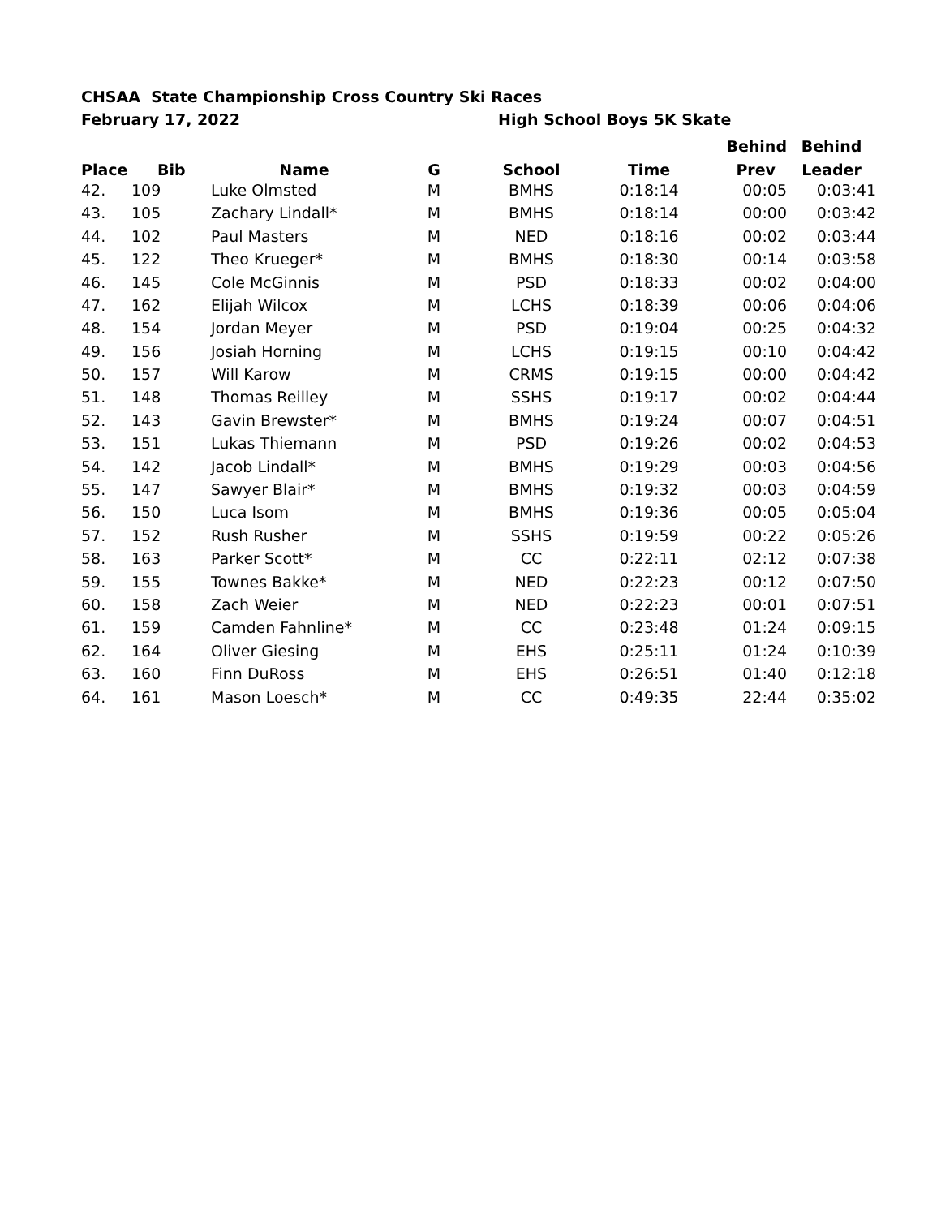CHSAA State Championship Cross Country Ski Races
February 17, 2022 High School Boys 5K Skate
| | | | | | | Behind | Behind |
| --- | --- | --- | --- | --- | --- | --- | --- |
| Place | Bib | Name | G | School | Time | Prev | Leader |
| 42. | 109 | Luke Olmsted | M | BMHS | 0:18:14 | 00:05 | 0:03:41 |
| 43. | 105 | Zachary Lindall* | M | BMHS | 0:18:14 | 00:00 | 0:03:42 |
| 44. | 102 | Paul Masters | M | NED | 0:18:16 | 00:02 | 0:03:44 |
| 45. | 122 | Theo Krueger* | M | BMHS | 0:18:30 | 00:14 | 0:03:58 |
| 46. | 145 | Cole McGinnis | M | PSD | 0:18:33 | 00:02 | 0:04:00 |
| 47. | 162 | Elijah Wilcox | M | LCHS | 0:18:39 | 00:06 | 0:04:06 |
| 48. | 154 | Jordan Meyer | M | PSD | 0:19:04 | 00:25 | 0:04:32 |
| 49. | 156 | Josiah Horning | M | LCHS | 0:19:15 | 00:10 | 0:04:42 |
| 50. | 157 | Will Karow | M | CRMS | 0:19:15 | 00:00 | 0:04:42 |
| 51. | 148 | Thomas Reilley | M | SSHS | 0:19:17 | 00:02 | 0:04:44 |
| 52. | 143 | Gavin Brewster* | M | BMHS | 0:19:24 | 00:07 | 0:04:51 |
| 53. | 151 | Lukas Thiemann | M | PSD | 0:19:26 | 00:02 | 0:04:53 |
| 54. | 142 | Jacob Lindall* | M | BMHS | 0:19:29 | 00:03 | 0:04:56 |
| 55. | 147 | Sawyer Blair* | M | BMHS | 0:19:32 | 00:03 | 0:04:59 |
| 56. | 150 | Luca Isom | M | BMHS | 0:19:36 | 00:05 | 0:05:04 |
| 57. | 152 | Rush Rusher | M | SSHS | 0:19:59 | 00:22 | 0:05:26 |
| 58. | 163 | Parker Scott* | M | CC | 0:22:11 | 02:12 | 0:07:38 |
| 59. | 155 | Townes Bakke* | M | NED | 0:22:23 | 00:12 | 0:07:50 |
| 60. | 158 | Zach Weier | M | NED | 0:22:23 | 00:01 | 0:07:51 |
| 61. | 159 | Camden Fahnline* | M | CC | 0:23:48 | 01:24 | 0:09:15 |
| 62. | 164 | Oliver Giesing | M | EHS | 0:25:11 | 01:24 | 0:10:39 |
| 63. | 160 | Finn DuRoss | M | EHS | 0:26:51 | 01:40 | 0:12:18 |
| 64. | 161 | Mason Loesch* | M | CC | 0:49:35 | 22:44 | 0:35:02 |